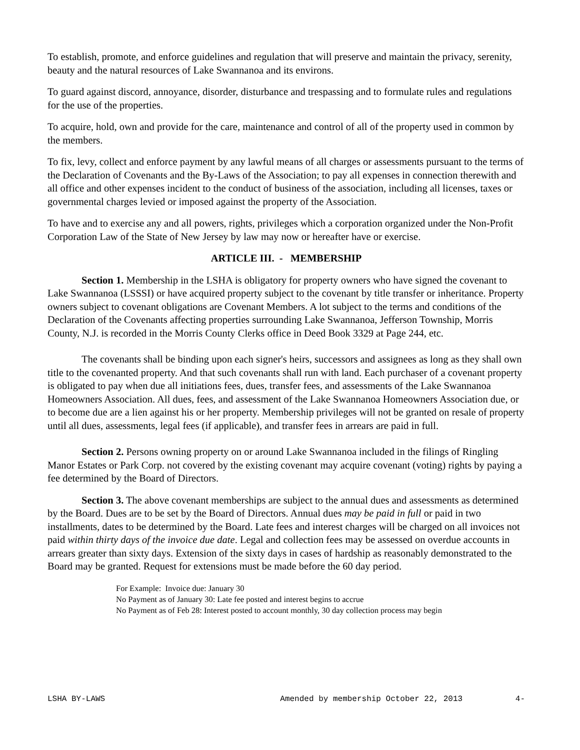To establish, promote, and enforce guidelines and regulation that will preserve and maintain the privacy, serenity, beauty and the natural resources of Lake Swannanoa and its environs.
To guard against discord, annoyance, disorder, disturbance and trespassing and to formulate rules and regulations for the use of the properties.
To acquire, hold, own and provide for the care, maintenance and control of all of the property used in common by the members.
To fix, levy, collect and enforce payment by any lawful means of all charges or assessments pursuant to the terms of the Declaration of Covenants and the By-Laws of the Association; to pay all expenses in connection therewith and all office and other expenses incident to the conduct of business of the association, including all licenses, taxes or governmental charges levied or imposed against the property of the Association.
To have and to exercise any and all powers, rights, privileges which a corporation organized under the Non-Profit Corporation Law of the State of New Jersey by law may now or hereafter have or exercise.
ARTICLE III. - MEMBERSHIP
Section 1. Membership in the LSHA is obligatory for property owners who have signed the covenant to Lake Swannanoa (LSSSI) or have acquired property subject to the covenant by title transfer or inheritance. Property owners subject to covenant obligations are Covenant Members. A lot subject to the terms and conditions of the Declaration of the Covenants affecting properties surrounding Lake Swannanoa, Jefferson Township, Morris County, N.J. is recorded in the Morris County Clerks office in Deed Book 3329 at Page 244, etc.
The covenants shall be binding upon each signer's heirs, successors and assignees as long as they shall own title to the covenanted property. And that such covenants shall run with land. Each purchaser of a covenant property is obligated to pay when due all initiations fees, dues, transfer fees, and assessments of the Lake Swannanoa Homeowners Association. All dues, fees, and assessment of the Lake Swannanoa Homeowners Association due, or to become due are a lien against his or her property. Membership privileges will not be granted on resale of property until all dues, assessments, legal fees (if applicable), and transfer fees in arrears are paid in full.
Section 2. Persons owning property on or around Lake Swannanoa included in the filings of Ringling Manor Estates or Park Corp. not covered by the existing covenant may acquire covenant (voting) rights by paying a fee determined by the Board of Directors.
Section 3. The above covenant memberships are subject to the annual dues and assessments as determined by the Board. Dues are to be set by the Board of Directors. Annual dues may be paid in full or paid in two installments, dates to be determined by the Board. Late fees and interest charges will be charged on all invoices not paid within thirty days of the invoice due date. Legal and collection fees may be assessed on overdue accounts in arrears greater than sixty days. Extension of the sixty days in cases of hardship as reasonably demonstrated to the Board may be granted. Request for extensions must be made before the 60 day period.
For Example: Invoice due: January 30
No Payment as of January 30: Late fee posted and interest begins to accrue
No Payment as of Feb 28: Interest posted to account monthly, 30 day collection process may begin
LSHA BY-LAWS Amended by membership October 22, 2013 4-